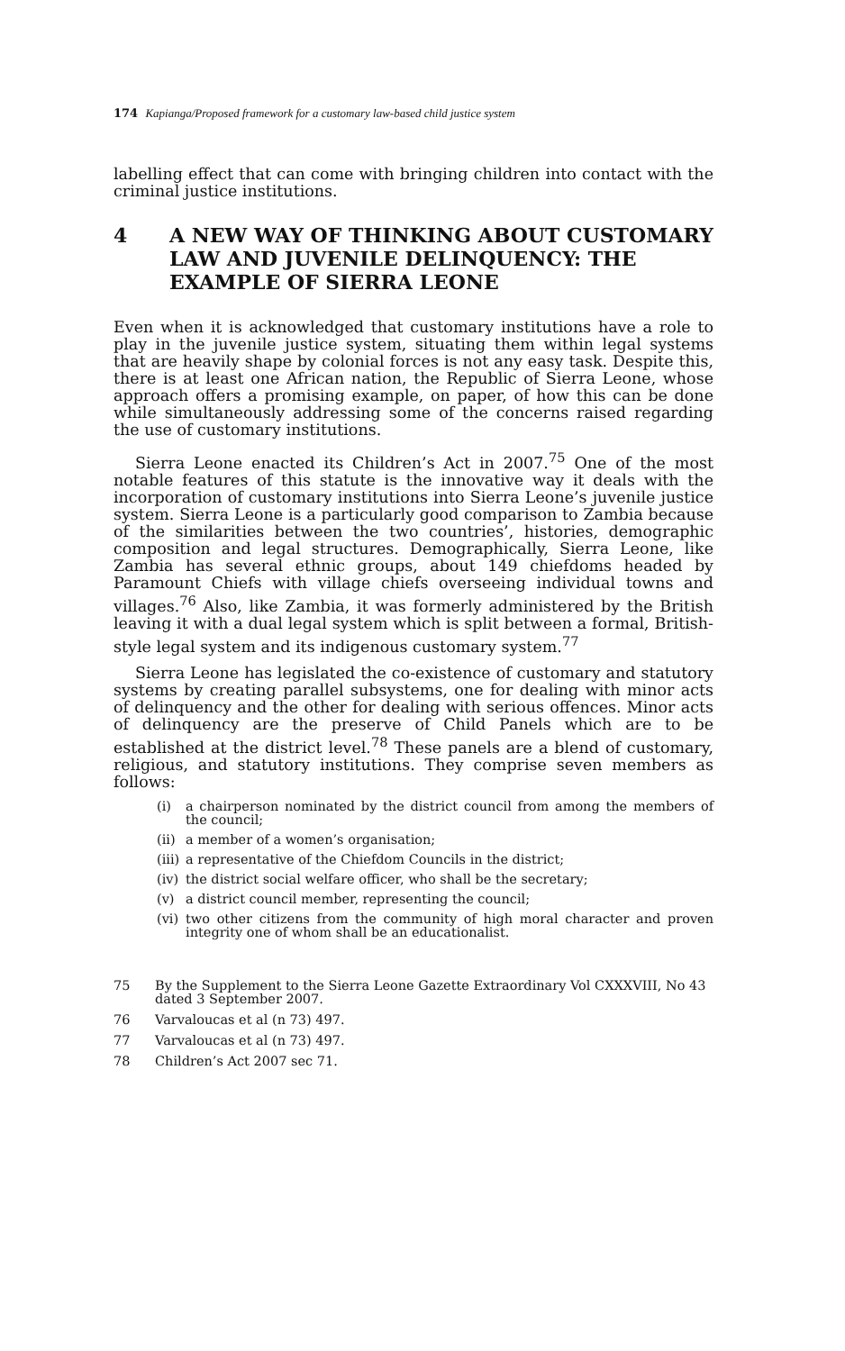174 Kapianga/Proposed framework for a customary law-based child justice system
labelling effect that can come with bringing children into contact with the criminal justice institutions.
4 A NEW WAY OF THINKING ABOUT CUSTOMARY LAW AND JUVENILE DELINQUENCY: THE EXAMPLE OF SIERRA LEONE
Even when it is acknowledged that customary institutions have a role to play in the juvenile justice system, situating them within legal systems that are heavily shape by colonial forces is not any easy task. Despite this, there is at least one African nation, the Republic of Sierra Leone, whose approach offers a promising example, on paper, of how this can be done while simultaneously addressing some of the concerns raised regarding the use of customary institutions.
Sierra Leone enacted its Children’s Act in 2007.<sup>75</sup> One of the most notable features of this statute is the innovative way it deals with the incorporation of customary institutions into Sierra Leone’s juvenile justice system. Sierra Leone is a particularly good comparison to Zambia because of the similarities between the two countries’, histories, demographic composition and legal structures. Demographically, Sierra Leone, like Zambia has several ethnic groups, about 149 chiefdoms headed by Paramount Chiefs with village chiefs overseeing individual towns and villages.<sup>76</sup> Also, like Zambia, it was formerly administered by the British leaving it with a dual legal system which is split between a formal, British-style legal system and its indigenous customary system.<sup>77</sup>
Sierra Leone has legislated the co-existence of customary and statutory systems by creating parallel subsystems, one for dealing with minor acts of delinquency and the other for dealing with serious offences. Minor acts of delinquency are the preserve of Child Panels which are to be established at the district level.<sup>78</sup> These panels are a blend of customary, religious, and statutory institutions. They comprise seven members as follows:
(i) a chairperson nominated by the district council from among the members of the council;
(ii) a member of a women’s organisation;
(iii) a representative of the Chiefdom Councils in the district;
(iv) the district social welfare officer, who shall be the secretary;
(v) a district council member, representing the council;
(vi) two other citizens from the community of high moral character and proven integrity one of whom shall be an educationalist.
75 By the Supplement to the Sierra Leone Gazette Extraordinary Vol CXXXVIII, No 43 dated 3 September 2007.
76 Varvaloucas et al (n 73) 497.
77 Varvaloucas et al (n 73) 497.
78 Children’s Act 2007 sec 71.